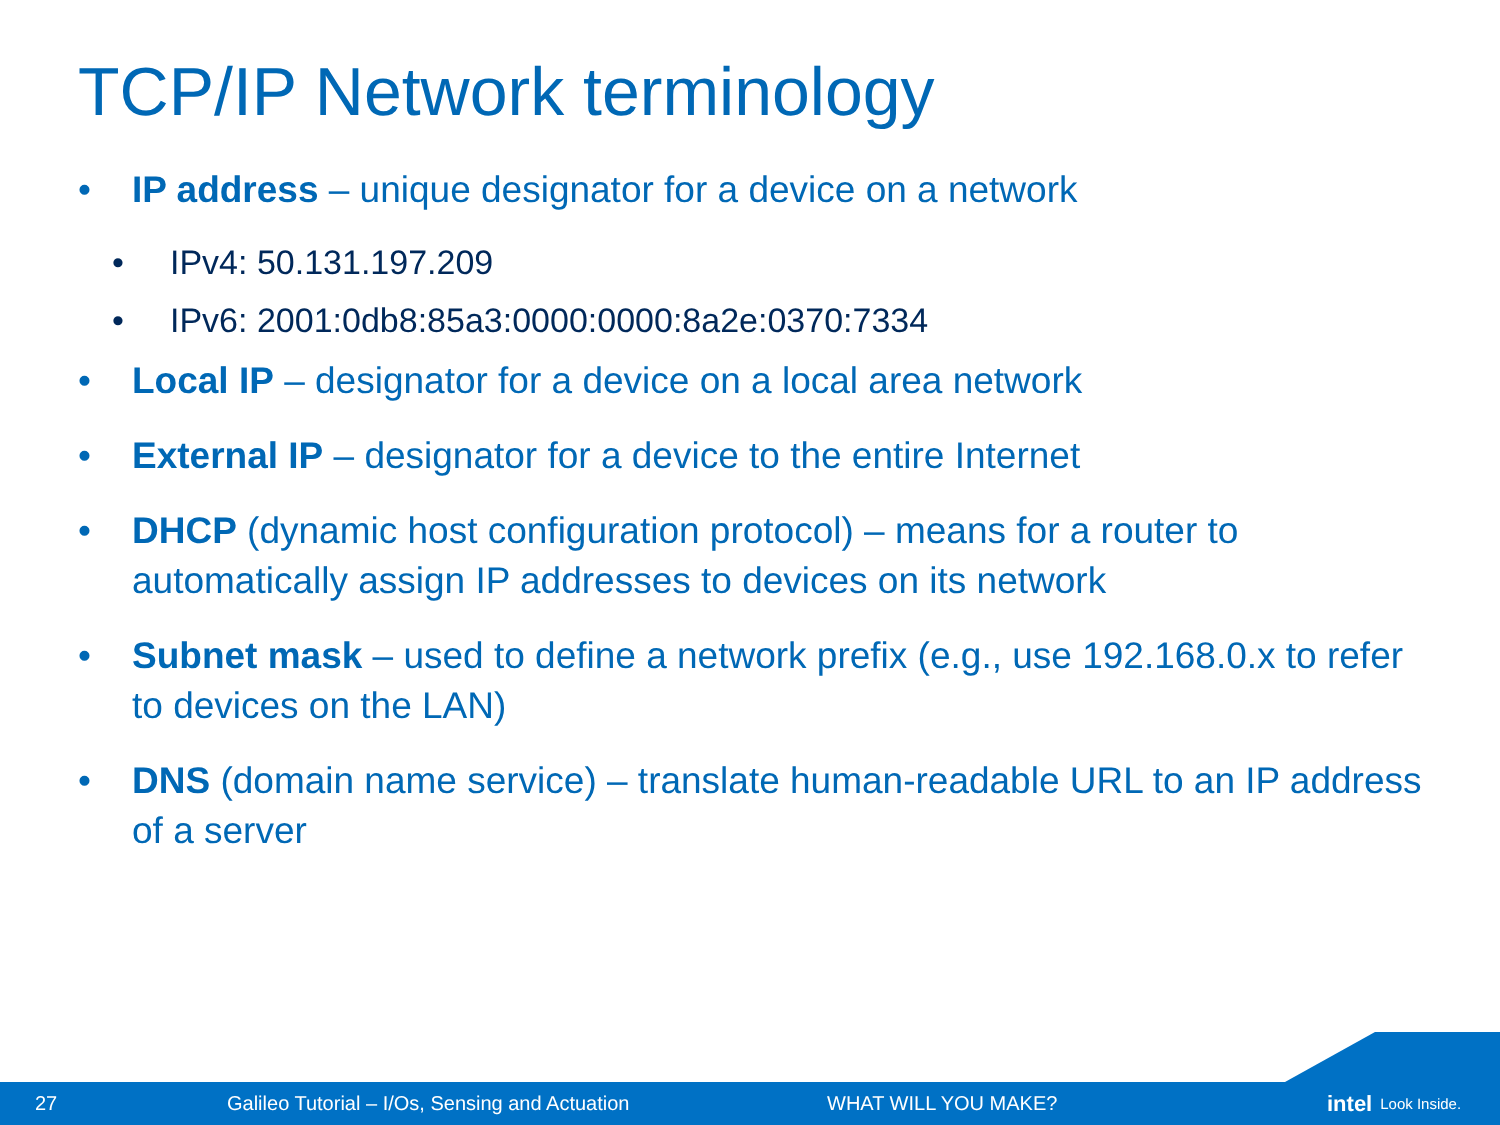TCP/IP Network terminology
• IP address – unique designator for a device on a network
• IPv4: 50.131.197.209
• IPv6: 2001:0db8:85a3:0000:0000:8a2e:0370:7334
• Local IP – designator for a device on a local area network
• External IP – designator for a device to the entire Internet
• DHCP (dynamic host configuration protocol) – means for a router to automatically assign IP addresses to devices on its network
• Subnet mask – used to define a network prefix (e.g., use 192.168.0.x to refer to devices on the LAN)
• DNS (domain name service) – translate human-readable URL to an IP address of a server
27 Galileo Tutorial – I/Os, Sensing and Actuation WHAT WILL YOU MAKE? intel Look Inside.